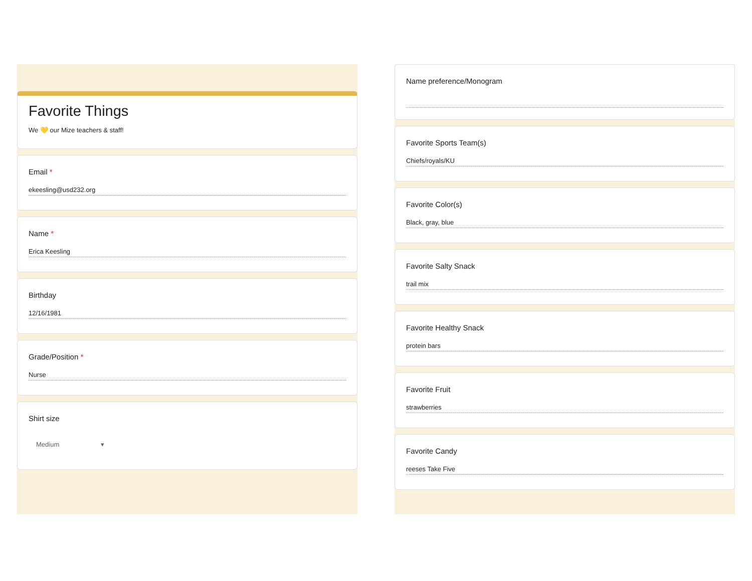Favorite Things
We 💛 our Mize teachers & staff!
Email *
ekeesling@usd232.org
Name *
Erica Keesling
Birthday
12/16/1981
Grade/Position *
Nurse
Shirt size
Medium ▾
Name preference/Monogram
Favorite Sports Team(s)
Chiefs/royals/KU
Favorite Color(s)
Black, gray, blue
Favorite Salty Snack
trail mix
Favorite Healthy Snack
protein bars
Favorite Fruit
strawberries
Favorite Candy
reeses Take Five